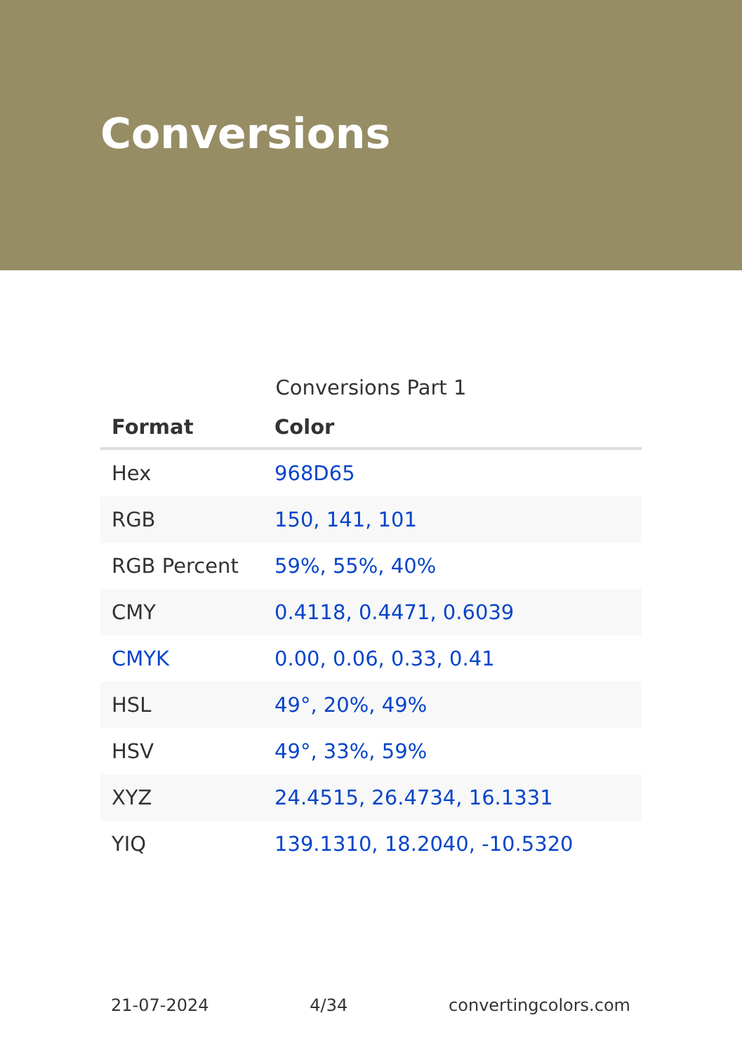Conversions
Conversions Part 1
| Format | Color |
| --- | --- |
| Hex | 968D65 |
| RGB | 150, 141, 101 |
| RGB Percent | 59%, 55%, 40% |
| CMY | 0.4118, 0.4471, 0.6039 |
| CMYK | 0.00, 0.06, 0.33, 0.41 |
| HSL | 49°, 20%, 49% |
| HSV | 49°, 33%, 59% |
| XYZ | 24.4515, 26.4734, 16.1331 |
| YIQ | 139.1310, 18.2040, -10.5320 |
21-07-2024 4/34 convertingcolors.com